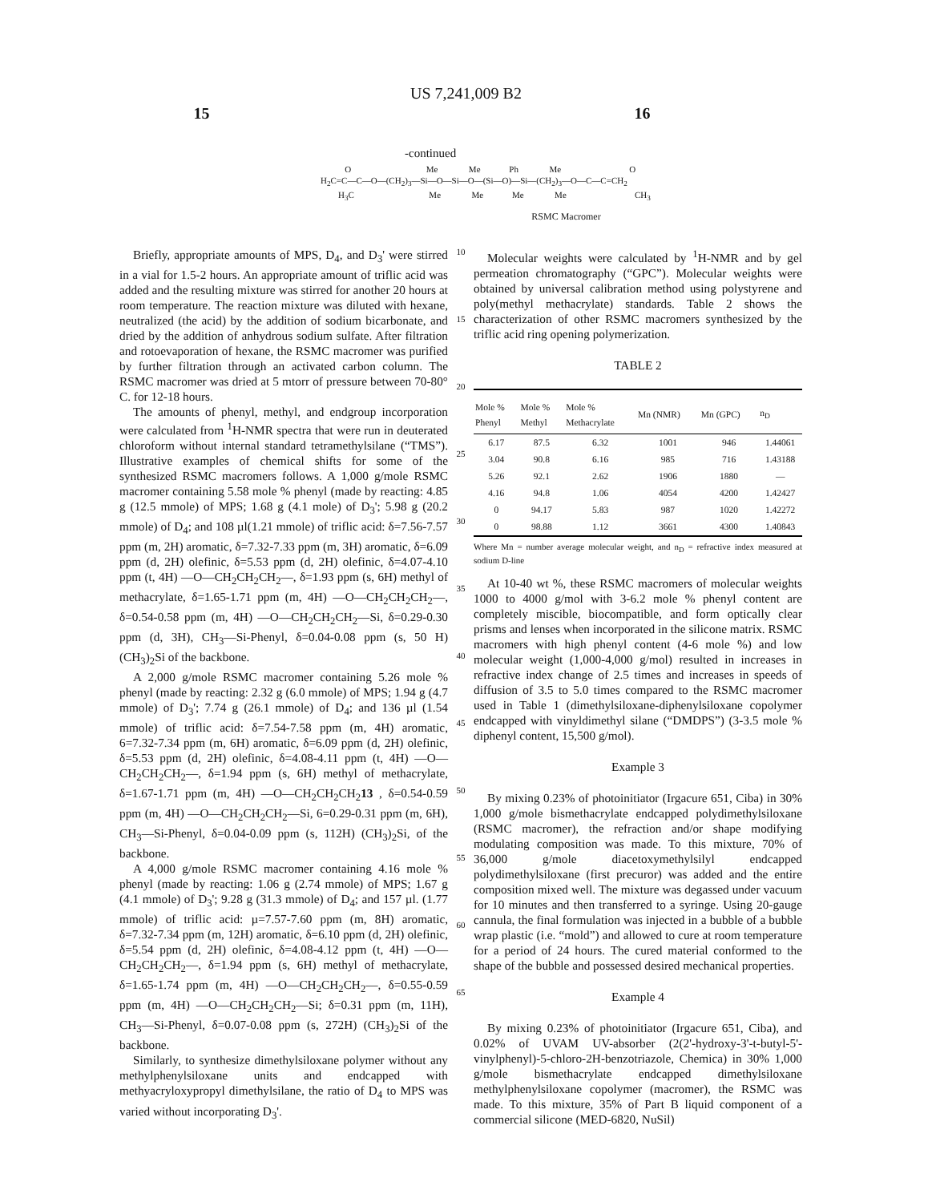US 7,241,009 B2
15 16
-continued
O Me Me Ph Me O H<sub>2</sub>C=C—C—O—(CH<sub>2</sub>)<sub>3</sub>—Si—O—Si—O—(Si—O)—Si—(CH<sub>2</sub>)<sub>3</sub>—O—C—C=CH<sub>2</sub> H<sub>3</sub>C Me Me Me Me CH<sub>3</sub>
RSMC Macromer
Briefly, appropriate amounts of MPS, D<sub>4</sub>, and D<sub>3</sub>' were stirred in a vial for 1.5-2 hours. An appropriate amount of triflic acid was added and the resulting mixture was stirred for another 20 hours at room temperature. The reaction mixture was diluted with hexane, neutralized (the acid) by the addition of sodium bicarbonate, and dried by the addition of anhydrous sodium sulfate. After filtration and rotoevaporation of hexane, the RSMC macromer was purified by further filtration through an activated carbon column. The RSMC macromer was dried at 5 mtorr of pressure between 70-80° C. for 12-18 hours.
The amounts of phenyl, methyl, and endgroup incorporation were calculated from <sup>1</sup>H-NMR spectra that were run in deuterated chloroform without internal standard tetramethylsilane (“TMS”). Illustrative examples of chemical shifts for some of the synthesized RSMC macromers follows. A 1,000 g/mole RSMC macromer containing 5.58 mole % phenyl (made by reacting: 4.85 g (12.5 mmole) of MPS; 1.68 g (4.1 mole) of D<sub>3</sub>'; 5.98 g (20.2 mmole) of D<sub>4</sub>; and 108 µl(1.21 mmole) of triflic acid: δ=7.56-7.57 ppm (m, 2H) aromatic, δ=7.32-7.33 ppm (m, 3H) aromatic, δ=6.09 ppm (d, 2H) olefinic, δ=5.53 ppm (d, 2H) olefinic, δ=4.07-4.10 ppm (t, 4H) —O—CH<sub>2</sub>CH<sub>2</sub>CH<sub>2</sub>—, δ=1.93 ppm (s, 6H) methyl of methacrylate, δ=1.65-1.71 ppm (m, 4H) —O—CH<sub>2</sub>CH<sub>2</sub>CH<sub>2</sub>—, δ=0.54-0.58 ppm (m, 4H) —O—CH<sub>2</sub>CH<sub>2</sub>CH<sub>2</sub>—Si, δ=0.29-0.30 ppm (d, 3H), CH<sub>3</sub>—Si-Phenyl, δ=0.04-0.08 ppm (s, 50 H) (CH<sub>3</sub>)<sub>2</sub>Si of the backbone.
A 2,000 g/mole RSMC macromer containing 5.26 mole % phenyl (made by reacting: 2.32 g (6.0 mmole) of MPS; 1.94 g (4.7 mmole) of D<sub>3</sub>'; 7.74 g (26.1 mmole) of D<sub>4</sub>; and 136 µl (1.54 mmole) of triflic acid: δ=7.54-7.58 ppm (m, 4H) aromatic, 6=7.32-7.34 ppm (m, 6H) aromatic, δ=6.09 ppm (d, 2H) olefinic, δ=5.53 ppm (d, 2H) olefinic, δ=4.08-4.11 ppm (t, 4H) —O—CH<sub>2</sub>CH<sub>2</sub>CH<sub>2</sub>—, δ=1.94 ppm (s, 6H) methyl of methacrylate, δ=1.67-1.71 ppm (m, 4H) —O—CH<sub>2</sub>CH<sub>2</sub>CH<sub>2</sub>13 , δ=0.54-0.59 ppm (m, 4H) —O—CH<sub>2</sub>CH<sub>2</sub>CH<sub>2</sub>—Si, 6=0.29-0.31 ppm (m, 6H), CH<sub>3</sub>—Si-Phenyl, δ=0.04-0.09 ppm (s, 112H) (CH<sub>3</sub>)<sub>2</sub>Si, of the backbone.
A 4,000 g/mole RSMC macromer containing 4.16 mole % phenyl (made by reacting: 1.06 g (2.74 mmole) of MPS; 1.67 g (4.1 mmole) of D<sub>3</sub>'; 9.28 g (31.3 mmole) of D<sub>4</sub>; and 157 µl. (1.77 mmole) of triflic acid: µ=7.57-7.60 ppm (m, 8H) aromatic, δ=7.32-7.34 ppm (m, 12H) aromatic, δ=6.10 ppm (d, 2H) olefinic, δ=5.54 ppm (d, 2H) olefinic, δ=4.08-4.12 ppm (t, 4H) —O—CH<sub>2</sub>CH<sub>2</sub>CH<sub>2</sub>—, δ=1.94 ppm (s, 6H) methyl of methacrylate, δ=1.65-1.74 ppm (m, 4H) —O—CH<sub>2</sub>CH<sub>2</sub>CH<sub>2</sub>—, δ=0.55-0.59 ppm (m, 4H) —O—CH<sub>2</sub>CH<sub>2</sub>CH<sub>2</sub>—Si; δ=0.31 ppm (m, 11H), CH<sub>3</sub>—Si-Phenyl, δ=0.07-0.08 ppm (s, 272H) (CH<sub>3</sub>)<sub>2</sub>Si of the backbone.
Similarly, to synthesize dimethylsiloxane polymer without any methylphenylsiloxane units and endcapped with methyacryloxypropyl dimethylsilane, the ratio of D<sub>4</sub> to MPS was varied without incorporating D<sub>3</sub>'.
10
15
20
25
30
35
40
45
50
55
60
65
Molecular weights were calculated by <sup>1</sup>H-NMR and by gel permeation chromatography (“GPC”). Molecular weights were obtained by universal calibration method using polystyrene and poly(methyl methacrylate) standards. Table 2 shows the characterization of other RSMC macromers synthesized by the triflic acid ring opening polymerization.
TABLE 2
| Mole % Phenyl | Mole % Methyl | Mole % Methacrylate | Mn (NMR) | Mn (GPC) | n<sub>D</sub> |
| --- | --- | --- | --- | --- | --- |
| 6.17 | 87.5 | 6.32 | 1001 | 946 | 1.44061 |
| 3.04 | 90.8 | 6.16 | 985 | 716 | 1.43188 |
| 5.26 | 92.1 | 2.62 | 1906 | 1880 | — |
| 4.16 | 94.8 | 1.06 | 4054 | 4200 | 1.42427 |
| 0 | 94.17 | 5.83 | 987 | 1020 | 1.42272 |
| 0 | 98.88 | 1.12 | 3661 | 4300 | 1.40843 |
Where Mn = number average molecular weight, and n<sub>D</sub> = refractive index measured at sodium D-line
At 10-40 wt %, these RSMC macromers of molecular weights 1000 to 4000 g/mol with 3-6.2 mole % phenyl content are completely miscible, biocompatible, and form optically clear prisms and lenses when incorporated in the silicone matrix. RSMC macromers with high phenyl content (4-6 mole %) and low molecular weight (1,000-4,000 g/mol) resulted in increases in refractive index change of 2.5 times and increases in speeds of diffusion of 3.5 to 5.0 times compared to the RSMC macromer used in Table 1 (dimethylsiloxane-diphenylsiloxane copolymer endcapped with vinyldimethyl silane (“DMDPS”) (3-3.5 mole % diphenyl content, 15,500 g/mol).
Example 3
By mixing 0.23% of photoinitiator (Irgacure 651, Ciba) in 30% 1,000 g/mole bismethacrylate endcapped polydimethylsiloxane (RSMC macromer), the refraction and/or shape modifying modulating composition was made. To this mixture, 70% of 36,000 g/mole diacetoxymethylsilyl endcapped polydimethylsiloxane (first precuror) was added and the entire composition mixed well. The mixture was degassed under vacuum for 10 minutes and then transferred to a syringe. Using 20-gauge cannula, the final formulation was injected in a bubble of a bubble wrap plastic (i.e. “mold”) and allowed to cure at room temperature for a period of 24 hours. The cured material conformed to the shape of the bubble and possessed desired mechanical properties.
Example 4
By mixing 0.23% of photoinitiator (Irgacure 651, Ciba), and 0.02% of UVAM UV-absorber (2(2'-hydroxy-3'-t-butyl-5'-vinylphenyl)-5-chloro-2H-benzotriazole, Chemica) in 30% 1,000 g/mole bismethacrylate endcapped dimethylsiloxane methylphenylsiloxane copolymer (macromer), the RSMC was made. To this mixture, 35% of Part B liquid component of a commercial silicone (MED-6820, NuSil)